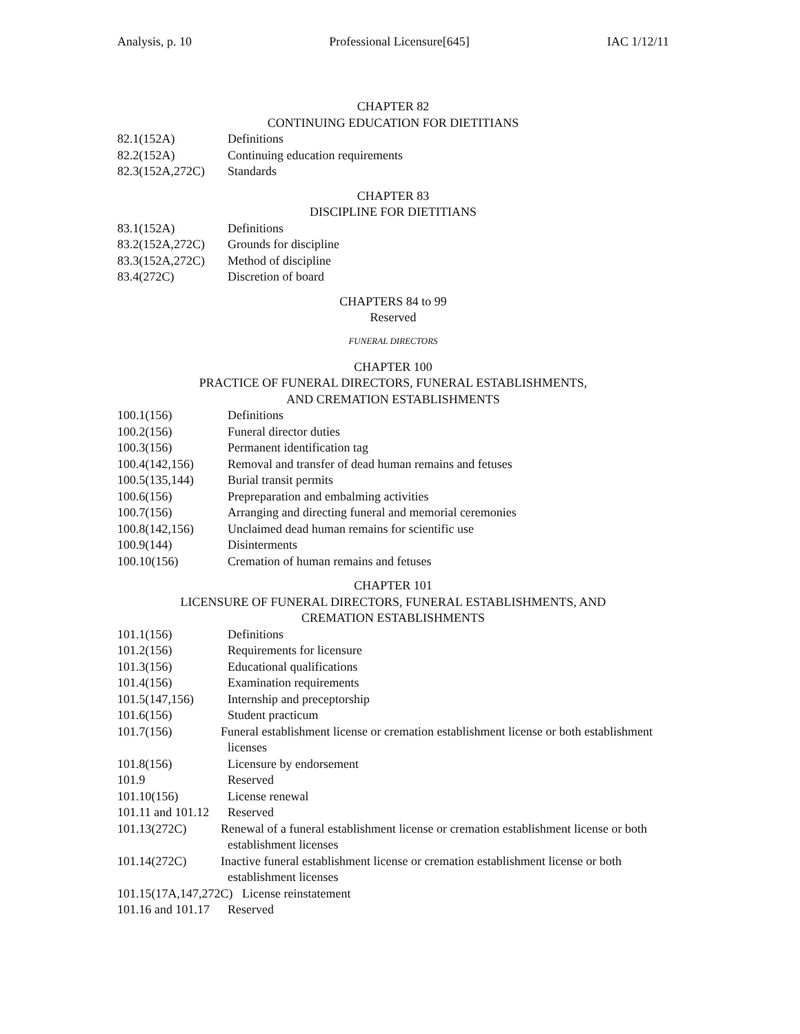Analysis, p. 10 Professional Licensure[645] IAC 1/12/11
CHAPTER 82
CONTINUING EDUCATION FOR DIETITIANS
82.1(152A) Definitions
82.2(152A) Continuing education requirements
82.3(152A,272C) Standards
CHAPTER 83
DISCIPLINE FOR DIETITIANS
83.1(152A) Definitions
83.2(152A,272C) Grounds for discipline
83.3(152A,272C) Method of discipline
83.4(272C) Discretion of board
CHAPTERS 84 to 99
Reserved
FUNERAL DIRECTORS
CHAPTER 100
PRACTICE OF FUNERAL DIRECTORS, FUNERAL ESTABLISHMENTS,
AND CREMATION ESTABLISHMENTS
100.1(156) Definitions
100.2(156) Funeral director duties
100.3(156) Permanent identification tag
100.4(142,156) Removal and transfer of dead human remains and fetuses
100.5(135,144) Burial transit permits
100.6(156) Prepreparation and embalming activities
100.7(156) Arranging and directing funeral and memorial ceremonies
100.8(142,156) Unclaimed dead human remains for scientific use
100.9(144) Disinterments
100.10(156) Cremation of human remains and fetuses
CHAPTER 101
LICENSURE OF FUNERAL DIRECTORS, FUNERAL ESTABLISHMENTS, AND
CREMATION ESTABLISHMENTS
101.1(156) Definitions
101.2(156) Requirements for licensure
101.3(156) Educational qualifications
101.4(156) Examination requirements
101.5(147,156) Internship and preceptorship
101.6(156) Student practicum
101.7(156) Funeral establishment license or cremation establishment license or both establishment licenses
101.8(156) Licensure by endorsement
101.9 Reserved
101.10(156) License renewal
101.11 and 101.12 Reserved
101.13(272C) Renewal of a funeral establishment license or cremation establishment license or both establishment licenses
101.14(272C) Inactive funeral establishment license or cremation establishment license or both establishment licenses
101.15(17A,147,272C) License reinstatement
101.16 and 101.17 Reserved